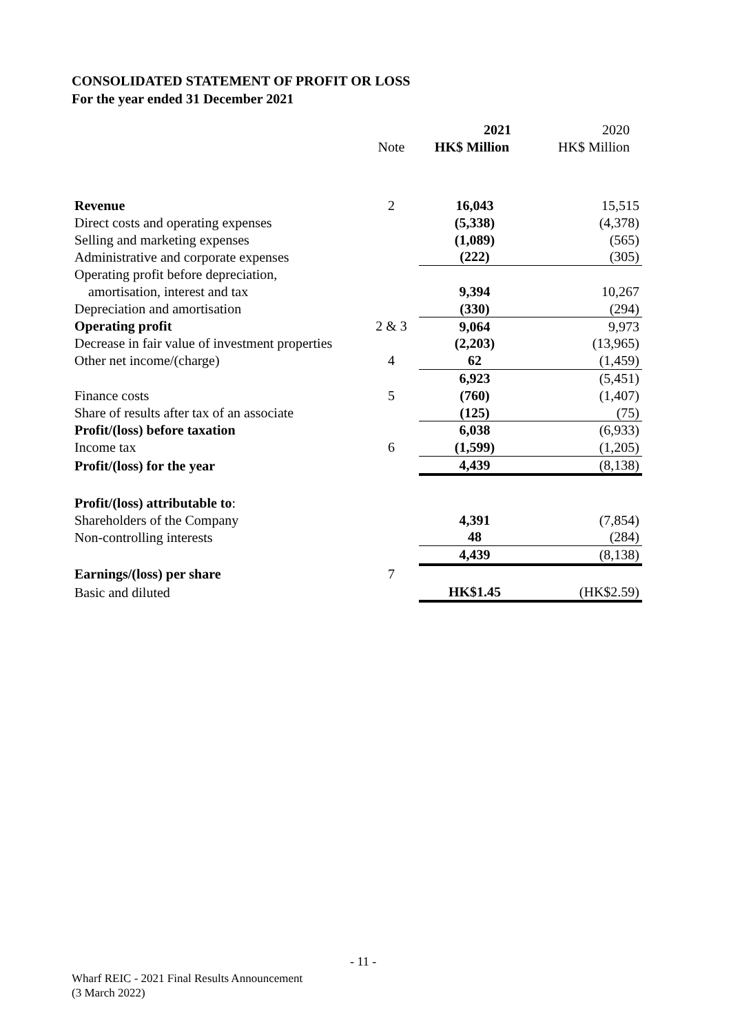CONSOLIDATED STATEMENT OF PROFIT OR LOSS
For the year ended 31 December 2021
| | | 2021 | 2020 |
| --- | --- | --- | --- |
| | Note | HK$ Million | HK$ Million |
| Revenue | 2 | 16,043 | 15,515 |
| Direct costs and operating expenses | | (5,338) | (4,378) |
| Selling and marketing expenses | | (1,089) | (565) |
| Administrative and corporate expenses | | (222) | (305) |
| Operating profit before depreciation, | | | |
| amortisation, interest and tax | | 9,394 | 10,267 |
| Depreciation and amortisation | | (330) | (294) |
| Operating profit | 2 & 3 | 9,064 | 9,973 |
| Decrease in fair value of investment properties | | (2,203) | (13,965) |
| Other net income/(charge) | 4 | 62 | (1,459) |
| | | 6,923 | (5,451) |
| Finance costs | 5 | (760) | (1,407) |
| Share of results after tax of an associate | | (125) | (75) |
| Profit/(loss) before taxation | | 6,038 | (6,933) |
| Income tax | 6 | (1,599) | (1,205) |
| Profit/(loss) for the year | | 4,439 | (8,138) |
| Profit/(loss) attributable to : | | | |
| Shareholders of the Company | | 4,391 | (7,854) |
| Non-controlling interests | | 48 | (284) |
| | | 4,439 | (8,138) |
| Earnings/(loss) per share | 7 | | |
| Basic and diluted | | HK$1.45 | (HK$2.59) |
- 11 -
Wharf REIC - 2021 Final Results Announcement
(3 March 2022)